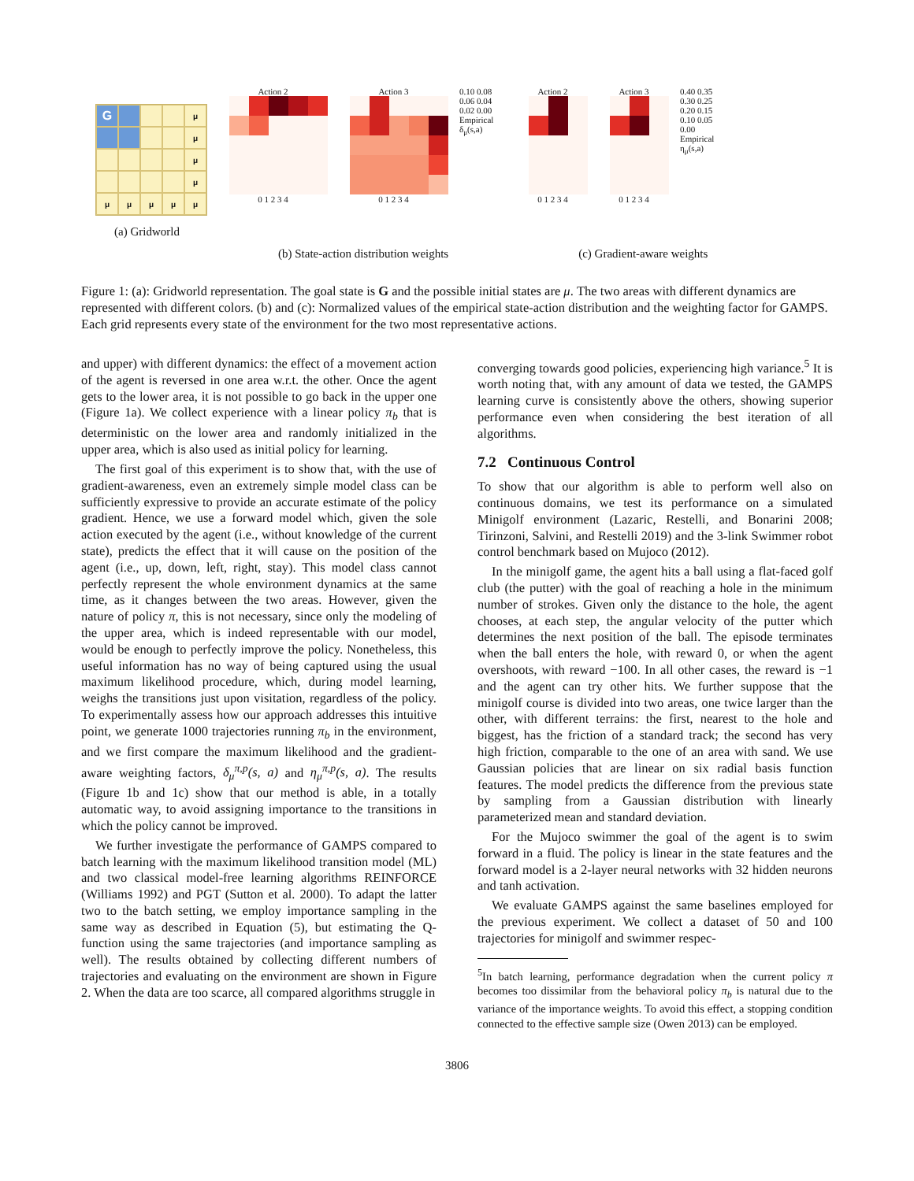G
μ
μ
μ
μ
μ
μ
μ
μ
μ
(a) Gridworld
Action 20 1 2 3 4 Action 30 1 2 3 4 0.10 0.08 0.06 0.04 0.02 0.00 Empirical δ<sub>μ</sub>(s,a)
Action 20 1 2 3 4 Action 30 1 2 3 4 0.40 0.35 0.30 0.25 0.20 0.15 0.10 0.05 0.00 Empirical η<sub>μ</sub>(s,a)
(b) State-action distribution weights (c) Gradient-aware weights
Figure 1: (a): Gridworld representation. The goal state is G and the possible initial states are μ. The two areas with different dynamics are represented with different colors. (b) and (c): Normalized values of the empirical state-action distribution and the weighting factor for GAMPS. Each grid represents every state of the environment for the two most representative actions.
and upper) with different dynamics: the effect of a movement action of the agent is reversed in one area w.r.t. the other. Once the agent gets to the lower area, it is not possible to go back in the upper one (Figure 1a). We collect experience with a linear policy π<sub>b</sub> that is deterministic on the lower area and randomly initialized in the upper area, which is also used as initial policy for learning.
The first goal of this experiment is to show that, with the use of gradient-awareness, even an extremely simple model class can be sufficiently expressive to provide an accurate estimate of the policy gradient. Hence, we use a forward model which, given the sole action executed by the agent (i.e., without knowledge of the current state), predicts the effect that it will cause on the position of the agent (i.e., up, down, left, right, stay). This model class cannot perfectly represent the whole environment dynamics at the same time, as it changes between the two areas. However, given the nature of policy π, this is not necessary, since only the modeling of the upper area, which is indeed representable with our model, would be enough to perfectly improve the policy. Nonetheless, this useful information has no way of being captured using the usual maximum likelihood procedure, which, during model learning, weighs the transitions just upon visitation, regardless of the policy. To experimentally assess how our approach addresses this intuitive point, we generate 1000 trajectories running π<sub>b</sub> in the environment, and we first compare the maximum likelihood and the gradient-aware weighting factors, δ<sub>μ</sub><sup>π,p</sup>(s, a) and η<sub>μ</sub><sup>π,p</sup>(s, a). The results (Figure 1b and 1c) show that our method is able, in a totally automatic way, to avoid assigning importance to the transitions in which the policy cannot be improved.
We further investigate the performance of GAMPS compared to batch learning with the maximum likelihood transition model (ML) and two classical model-free learning algorithms REINFORCE (Williams 1992) and PGT (Sutton et al. 2000). To adapt the latter two to the batch setting, we employ importance sampling in the same way as described in Equation (5), but estimating the Q-function using the same trajectories (and importance sampling as well). The results obtained by collecting different numbers of trajectories and evaluating on the environment are shown in Figure 2. When the data are too scarce, all compared algorithms struggle in
converging towards good policies, experiencing high variance.<sup>5</sup> It is worth noting that, with any amount of data we tested, the GAMPS learning curve is consistently above the others, showing superior performance even when considering the best iteration of all algorithms.
7.2 Continuous Control
To show that our algorithm is able to perform well also on continuous domains, we test its performance on a simulated Minigolf environment (Lazaric, Restelli, and Bonarini 2008; Tirinzoni, Salvini, and Restelli 2019) and the 3-link Swimmer robot control benchmark based on Mujoco (2012).
In the minigolf game, the agent hits a ball using a flat-faced golf club (the putter) with the goal of reaching a hole in the minimum number of strokes. Given only the distance to the hole, the agent chooses, at each step, the angular velocity of the putter which determines the next position of the ball. The episode terminates when the ball enters the hole, with reward 0, or when the agent overshoots, with reward −100. In all other cases, the reward is −1 and the agent can try other hits. We further suppose that the minigolf course is divided into two areas, one twice larger than the other, with different terrains: the first, nearest to the hole and biggest, has the friction of a standard track; the second has very high friction, comparable to the one of an area with sand. We use Gaussian policies that are linear on six radial basis function features. The model predicts the difference from the previous state by sampling from a Gaussian distribution with linearly parameterized mean and standard deviation.
For the Mujoco swimmer the goal of the agent is to swim forward in a fluid. The policy is linear in the state features and the forward model is a 2-layer neural networks with 32 hidden neurons and tanh activation.
We evaluate GAMPS against the same baselines employed for the previous experiment. We collect a dataset of 50 and 100 trajectories for minigolf and swimmer respec-
<sup>5</sup> In batch learning, performance degradation when the current policy π becomes too dissimilar from the behavioral policy π<sub>b</sub> is natural due to the variance of the importance weights. To avoid this effect, a stopping condition connected to the effective sample size (Owen 2013) can be employed.
3806